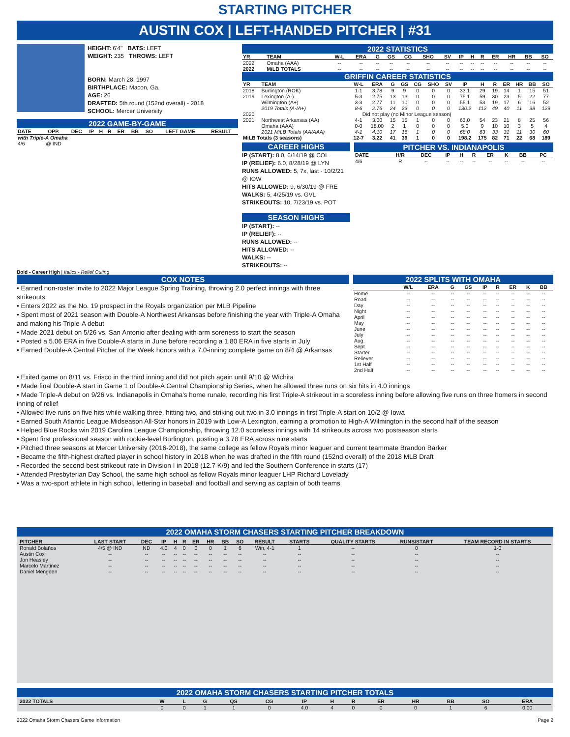STARTING PITCHER
AUSTIN COX | LEFT-HANDED PITCHER | #31
HEIGHT: 6'4" BATS: LEFT
WEIGHT: 235 THROWS: LEFT
BORN: March 28, 1997
BIRTHPLACE: Macon, Ga.
AGE: 26
DRAFTED: 5th round (152nd overall) - 2018
SCHOOL: Mercer University
2022 GAME-BY-GAME
| DATE | OPP. | DEC | IP | H | R | ER | BB | SO | LEFT GAME | RESULT |
| --- | --- | --- | --- | --- | --- | --- | --- | --- | --- | --- |
| with Triple-A Omaha | | | | | | | | | | |
| 4/6 | @ IND | | | | | | | | | |
Bold - Career High | Italics - Relief Outing
2022 STATISTICS
| YR | TEAM | W-L | ERA | G | GS | CG | SHO | SV | IP | H | R | ER | HR | BB | SO |
| --- | --- | --- | --- | --- | --- | --- | --- | --- | --- | --- | --- | --- | --- | --- | --- |
| 2022 | Omaha (AAA) | -- | -- | -- | -- | -- | -- | -- | -- | -- | -- | -- | -- | -- | -- |
| 2022 | MiLB TOTALS | -- | -- | -- | -- | -- | -- | -- | -- | -- | -- | -- | -- | -- | -- |
GRIFFIN CAREER STATISTICS
| YR | TEAM | W-L | ERA | G | GS | CG | SHO | SV | IP | H | R | ER | HR | BB | SO |
| --- | --- | --- | --- | --- | --- | --- | --- | --- | --- | --- | --- | --- | --- | --- | --- |
| 2018 | Burlington (ROK) | 1-1 | 3.78 | 9 | 9 | 0 | 0 | 0 | 33.1 | 29 | 19 | 14 | 1 | 15 | 51 |
| 2019 | Lexington (A-) | 5-3 | 2.75 | 13 | 13 | 0 | 0 | 0 | 75.1 | 59 | 30 | 23 | 5 | 22 | 77 |
| | Wilmington (A+) | 3-3 | 2.77 | 11 | 10 | 0 | 0 | 0 | 55.1 | 53 | 19 | 17 | 6 | 16 | 52 |
| | 2019 Totals (A-/A+) | 8-6 | 2.76 | 24 | 23 | 0 | 0 | 0 | 130.2 | 112 | 49 | 40 | 11 | 38 | 129 |
| 2020 | Did not play (no Minor League season) | | | | | | | | | | | | | | |
| 2021 | Northwest Arkansas (AA) | 4-1 | 3.00 | 15 | 15 | 1 | 0 | 0 | 63.0 | 54 | 23 | 21 | 8 | 25 | 56 |
| | Omaha (AAA) | 0-0 | 18.00 | 2 | 1 | 0 | 0 | 0 | 5.0 | 9 | 10 | 10 | 3 | 5 | 4 |
| | 2021 MiLB Totals (AA/AAA) | 4-1 | 4.10 | 17 | 16 | 1 | 0 | 0 | 68.0 | 63 | 33 | 31 | 11 | 30 | 60 |
| MiLB Totals (3 seasons) | | 12-7 | 3.22 | 41 | 39 | 1 | 0 | 0 | 198.2 | 175 | 82 | 71 | 22 | 68 | 189 |
CAREER HIGHS
IP (START): 8.0, 6/14/19 @ COL
IP (RELIEF): 6.0, 8/28/19 @ LYN
RUNS ALLOWED: 5, 7x, last - 10/2/21 @ IOW
HITS ALLOWED: 9, 6/30/19 @ FRE
WALKS: 5, 4/25/19 vs. GVL
STRIKEOUTS: 10, 7/23/19 vs. POT
SEASON HIGHS
IP (START): --
IP (RELIEF): --
RUNS ALLOWED: --
HITS ALLOWED: --
WALKS: --
STRIKEOUTS: --
PITCHER VS. INDIANAPOLIS
| DATE | H/R | DEC | IP | H | R | ER | K | BB | PC |
| --- | --- | --- | --- | --- | --- | --- | --- | --- | --- |
| 4/6 | R | -- | -- | -- | -- | -- | -- | -- | -- |
COX NOTES
• Earned non-roster invite to 2022 Major League Spring Training, throwing 2.0 perfect innings with three strikeouts
• Enters 2022 as the No. 19 prospect in the Royals organization per MLB Pipeline
• Spent most of 2021 season with Double-A Northwest Arkansas before finishing the year with Triple-A Omaha and making his Triple-A debut
• Made 2021 debut on 5/26 vs. San Antonio after dealing with arm soreness to start the season
• Posted a 5.06 ERA in five Double-A starts in June before recording a 1.80 ERA in five starts in July
• Earned Double-A Central Pitcher of the Week honors with a 7.0-inning complete game on 8/4 @ Arkansas
2022 SPLITS WITH OMAHA
| | W/L | ERA | G | GS | IP | R | ER | K | BB |
| --- | --- | --- | --- | --- | --- | --- | --- | --- | --- |
| Home | -- | -- | -- | -- | -- | -- | -- | -- | -- |
| Road | -- | -- | -- | -- | -- | -- | -- | -- | -- |
| Day | -- | -- | -- | -- | -- | -- | -- | -- | -- |
| Night | -- | -- | -- | -- | -- | -- | -- | -- | -- |
| April | -- | -- | -- | -- | -- | -- | -- | -- | -- |
| May | -- | -- | -- | -- | -- | -- | -- | -- | -- |
| June | -- | -- | -- | -- | -- | -- | -- | -- | -- |
| July | -- | -- | -- | -- | -- | -- | -- | -- | -- |
| Aug. | -- | -- | -- | -- | -- | -- | -- | -- | -- |
| Sept. | -- | -- | -- | -- | -- | -- | -- | -- | -- |
| Starter | -- | -- | -- | -- | -- | -- | -- | -- | -- |
| Reliever | -- | -- | -- | -- | -- | -- | -- | -- | -- |
| 1st Half | -- | -- | -- | -- | -- | -- | -- | -- | -- |
| 2nd Half | -- | -- | -- | -- | -- | -- | -- | -- | -- |
• Exited game on 8/11 vs. Frisco in the third inning and did not pitch again until 9/10 @ Wichita
• Made final Double-A start in Game 1 of Double-A Central Championship Series, when he allowed three runs on six hits in 4.0 innings
• Made Triple-A debut on 9/26 vs. Indianapolis in Omaha's home runale, recording his first Triple-A strikeout in a scoreless inning before allowing five runs on three homers in second inning of relief
• Allowed five runs on five hits while walking three, hitting two, and striking out two in 3.0 innings in first Triple-A start on 10/2 @ Iowa
• Earned South Atlantic League Midseason All-Star honors in 2019 with Low-A Lexington, earning a promotion to High-A Wilmington in the second half of the season
• Helped Blue Rocks win 2019 Carolina League Championship, throwing 12.0 scoreless innings with 14 strikeouts across two postseason starts
• Spent first professional season with rookie-level Burlington, posting a 3.78 ERA across nine starts
• Pitched three seasons at Mercer University (2016-2018), the same college as fellow Royals minor leaguer and current teammate Brandon Barker
• Became the fifth-highest drafted player in school history in 2018 when he was drafted in the fifth round (152nd overall) of the 2018 MLB Draft
• Recorded the second-best strikeout rate in Division I in 2018 (12.7 K/9) and led the Southern Conference in starts (17)
• Attended Presbyterian Day School, the same high school as fellow Royals minor leaguer LHP Richard Lovelady
• Was a two-sport athlete in high school, lettering in baseball and football and serving as captain of both teams
2022 OMAHA STORM CHASERS STARTING PITCHER BREAKDOWN
| PITCHER | LAST START | DEC | IP | H | R | ER | HR | BB | SO | RESULT | STARTS | QUALITY STARTS | RUNS/START | TEAM RECORD IN STARTS |
| --- | --- | --- | --- | --- | --- | --- | --- | --- | --- | --- | --- | --- | --- | --- |
| Ronald Bolaños | 4/5 @ IND | ND | 4.0 | 4 | 0 | 0 | 0 | 1 | 6 | Win, 4-1 | 1 | -- | 0 | 1-0 |
| Austin Cox | -- | -- | -- | -- | -- | -- | -- | -- | -- | -- | -- | -- | -- | -- |
| Jon Heasley | -- | -- | -- | -- | -- | -- | -- | -- | -- | -- | -- | -- | -- | -- |
| Marcelo Martinez | -- | -- | -- | -- | -- | -- | -- | -- | -- | -- | -- | -- | -- | -- |
| Daniel Mengden | -- | -- | -- | -- | -- | -- | -- | -- | -- | -- | -- | -- | -- | -- |
2022 OMAHA STORM CHASERS STARTING PITCHER TOTALS
| 2022 TOTALS | W | L | G | QS | CG | IP | H | R | ER | HR | BB | SO | ERA |
| --- | --- | --- | --- | --- | --- | --- | --- | --- | --- | --- | --- | --- | --- |
| | 0 | 0 | 1 | 1 | 0 | 4.0 | 4 | 0 | 0 | 0 | 1 | 6 | 0.00 |
2022 Omaha Storm Chasers Game Information Page 2